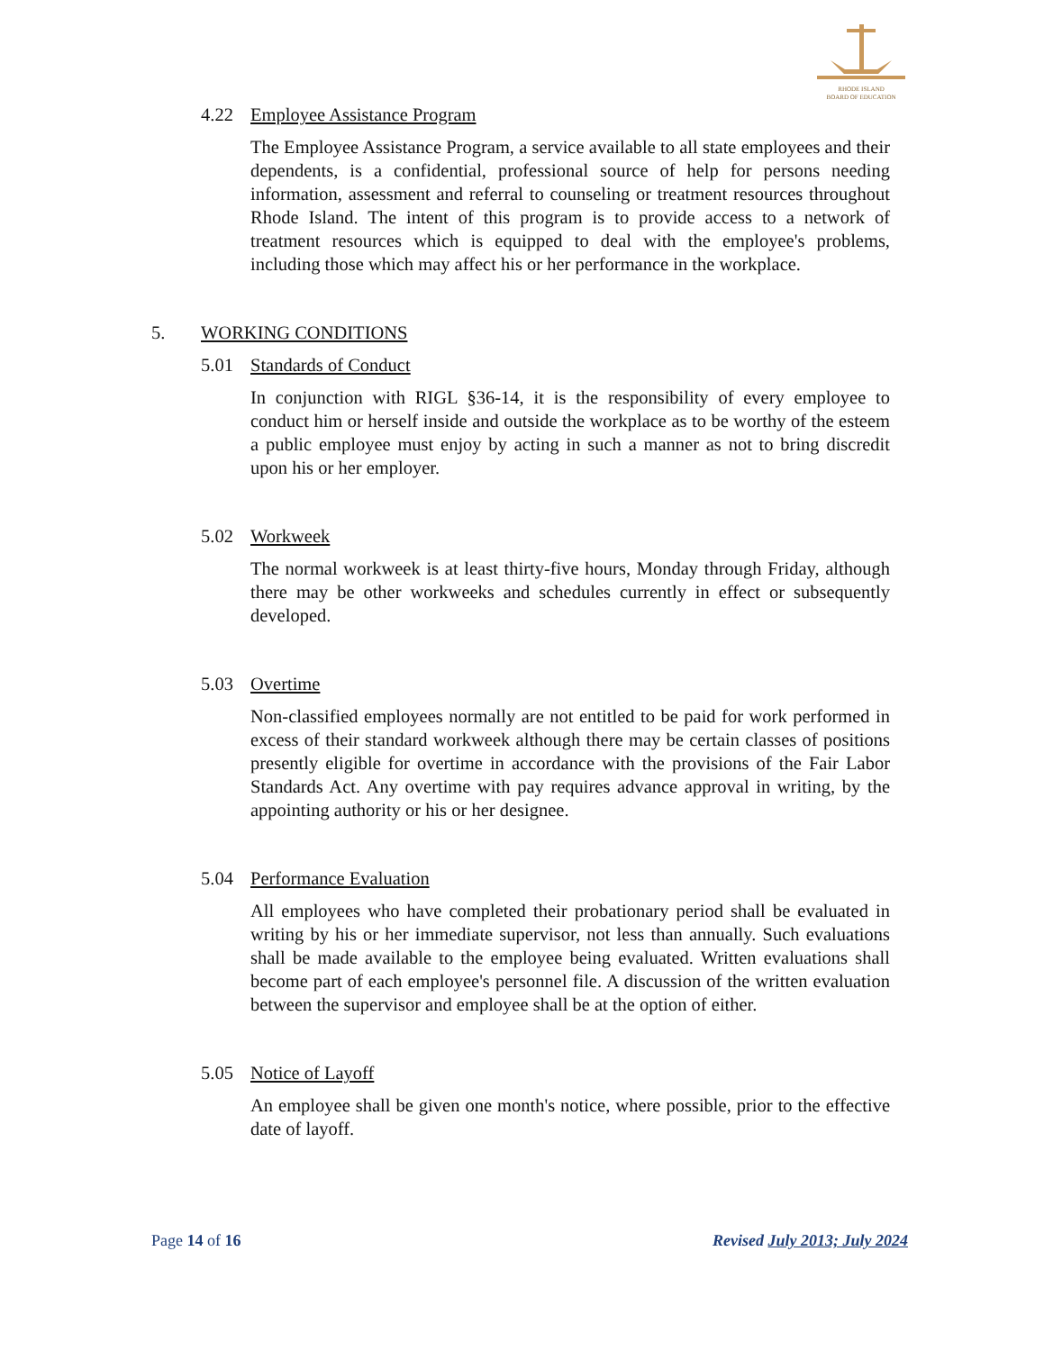RHODE ISLAND
BOARD OF EDUCATION
4.22 Employee Assistance Program
The Employee Assistance Program, a service available to all state employees and their dependents, is a confidential, professional source of help for persons needing information, assessment and referral to counseling or treatment resources throughout Rhode Island. The intent of this program is to provide access to a network of treatment resources which is equipped to deal with the employee's problems, including those which may affect his or her performance in the workplace.
5. WORKING CONDITIONS
5.01 Standards of Conduct
In conjunction with RIGL §36-14, it is the responsibility of every employee to conduct him or herself inside and outside the workplace as to be worthy of the esteem a public employee must enjoy by acting in such a manner as not to bring discredit upon his or her employer.
5.02 Workweek
The normal workweek is at least thirty-five hours, Monday through Friday, although there may be other workweeks and schedules currently in effect or subsequently developed.
5.03 Overtime
Non-classified employees normally are not entitled to be paid for work performed in excess of their standard workweek although there may be certain classes of positions presently eligible for overtime in accordance with the provisions of the Fair Labor Standards Act. Any overtime with pay requires advance approval in writing, by the appointing authority or his or her designee.
5.04 Performance Evaluation
All employees who have completed their probationary period shall be evaluated in writing by his or her immediate supervisor, not less than annually. Such evaluations shall be made available to the employee being evaluated. Written evaluations shall become part of each employee's personnel file. A discussion of the written evaluation between the supervisor and employee shall be at the option of either.
5.05 Notice of Layoff
An employee shall be given one month's notice, where possible, prior to the effective date of layoff.
Page 14 of 16 Revised July 2013; July 2024